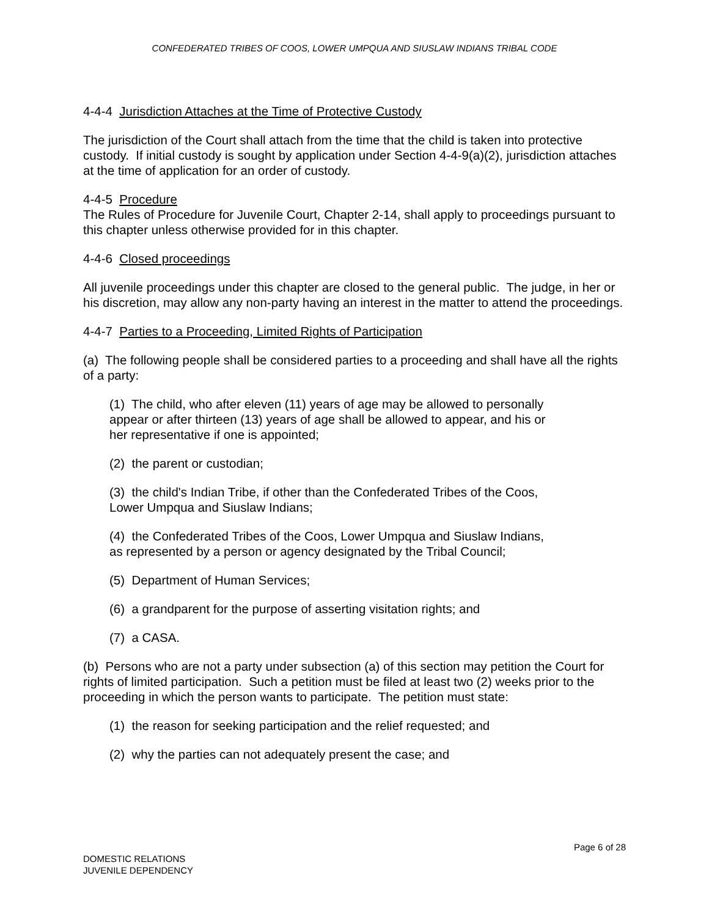CONFEDERATED TRIBES OF COOS, LOWER UMPQUA AND SIUSLAW INDIANS TRIBAL CODE
4-4-4 Jurisdiction Attaches at the Time of Protective Custody
The jurisdiction of the Court shall attach from the time that the child is taken into protective custody. If initial custody is sought by application under Section 4-4-9(a)(2), jurisdiction attaches at the time of application for an order of custody.
4-4-5 Procedure
The Rules of Procedure for Juvenile Court, Chapter 2-14, shall apply to proceedings pursuant to this chapter unless otherwise provided for in this chapter.
4-4-6 Closed proceedings
All juvenile proceedings under this chapter are closed to the general public. The judge, in her or his discretion, may allow any non-party having an interest in the matter to attend the proceedings.
4-4-7 Parties to a Proceeding, Limited Rights of Participation
(a) The following people shall be considered parties to a proceeding and shall have all the rights of a party:
(1) The child, who after eleven (11) years of age may be allowed to personally appear or after thirteen (13) years of age shall be allowed to appear, and his or her representative if one is appointed;
(2) the parent or custodian;
(3) the child's Indian Tribe, if other than the Confederated Tribes of the Coos, Lower Umpqua and Siuslaw Indians;
(4) the Confederated Tribes of the Coos, Lower Umpqua and Siuslaw Indians, as represented by a person or agency designated by the Tribal Council;
(5) Department of Human Services;
(6) a grandparent for the purpose of asserting visitation rights; and
(7) a CASA.
(b) Persons who are not a party under subsection (a) of this section may petition the Court for rights of limited participation. Such a petition must be filed at least two (2) weeks prior to the proceeding in which the person wants to participate. The petition must state:
(1) the reason for seeking participation and the relief requested; and
(2) why the parties can not adequately present the case; and
Page 6 of 28
DOMESTIC RELATIONS
JUVENILE DEPENDENCY